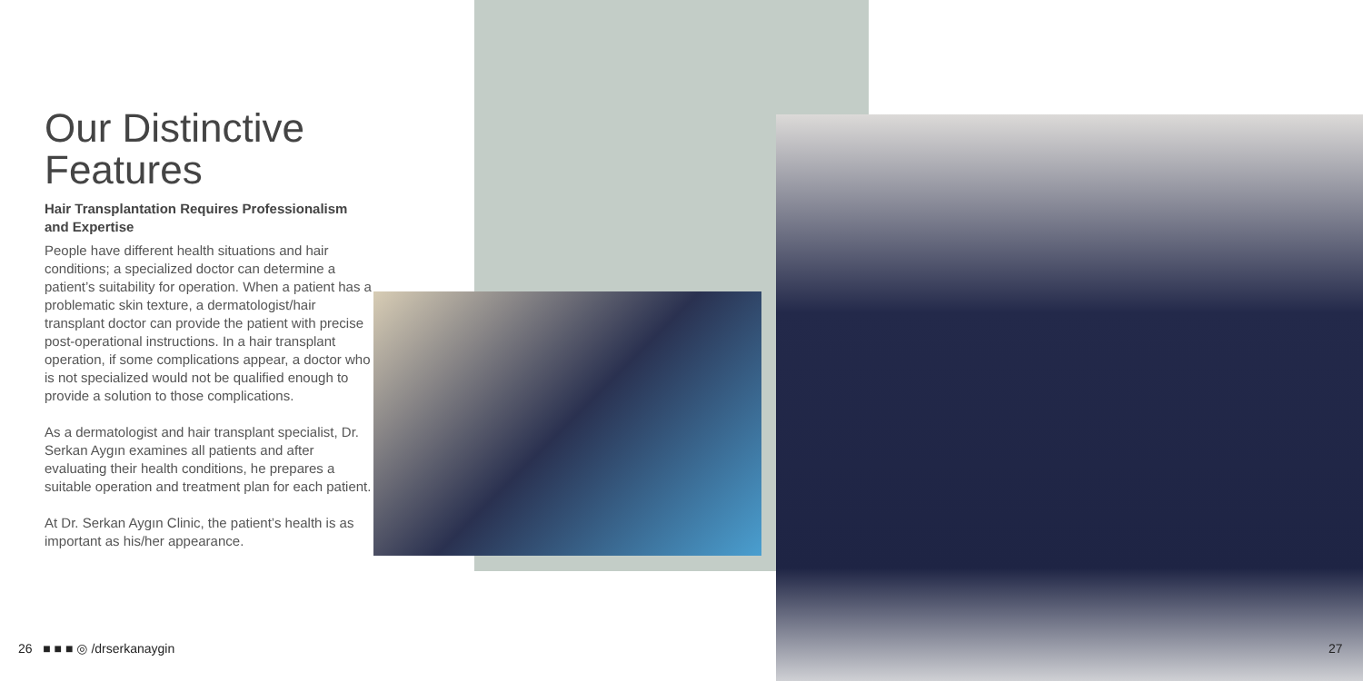Our Distinctive Features
Hair Transplantation Requires Professionalism and Expertise
People have different health situations and hair conditions; a specialized doctor can determine a patient’s suitability for operation. When a patient has a problematic skin texture, a dermatologist/hair transplant doctor can provide the patient with precise post-operational instructions. In a hair transplant operation, if some complications appear, a doctor who is not specialized would not be qualified enough to provide a solution to those complications.
As a dermatologist and hair transplant specialist, Dr. Serkan Aygın examines all patients and after evaluating their health conditions, he prepares a suitable operation and treatment plan for each patient.
At Dr. Serkan Aygın Clinic, the patient’s health is as important as his/her appearance.
26 ■ ■ ■ ◎ /drserkanaygin 27